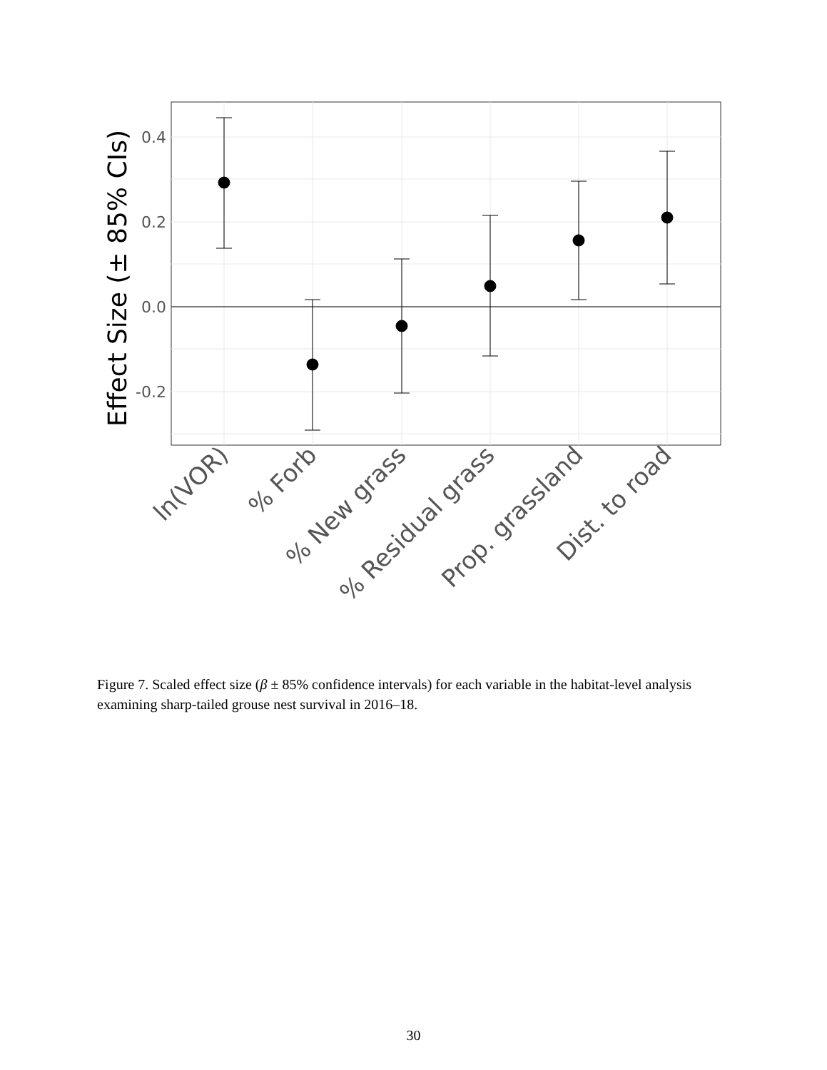0.4
0.2
0.0
-0.2
Effect Size (± 85% CIs)
ln(VOR)
% Forb
% New grass
% Residual grass
Prop. grassland
Dist. to road
Figure 7. Scaled effect size (β ± 85% confidence intervals) for each variable in the habitat-level analysis examining sharp-tailed grouse nest survival in 2016–18.
30